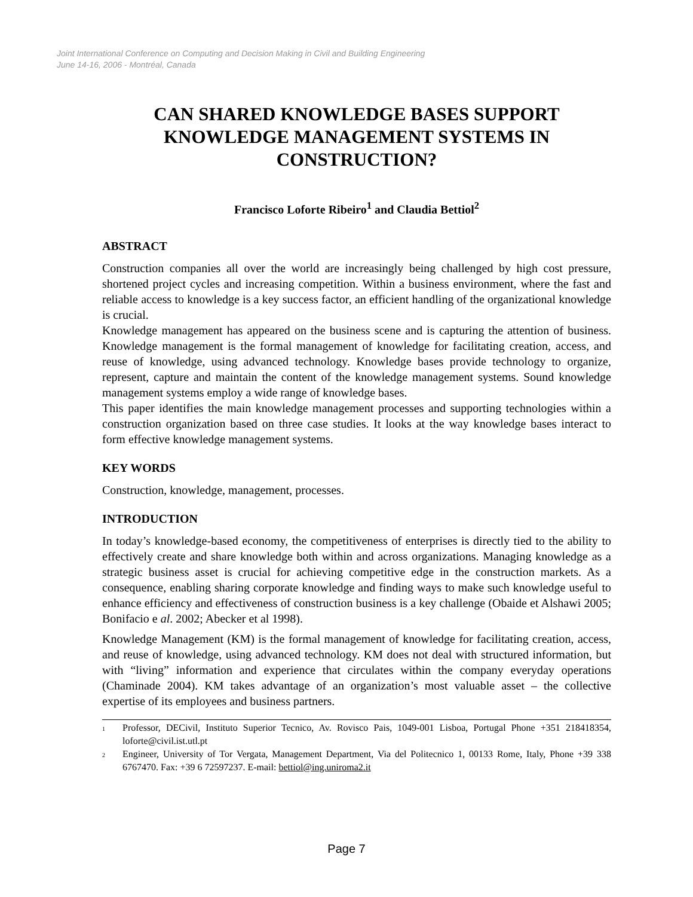Joint International Conference on Computing and Decision Making in Civil and Building Engineering
June 14-16, 2006 - Montréal, Canada
CAN SHARED KNOWLEDGE BASES SUPPORT KNOWLEDGE MANAGEMENT SYSTEMS IN CONSTRUCTION?
Francisco Loforte Ribeiro<sup>1</sup> and Claudia Bettiol<sup>2</sup>
ABSTRACT
Construction companies all over the world are increasingly being challenged by high cost pressure, shortened project cycles and increasing competition. Within a business environment, where the fast and reliable access to knowledge is a key success factor, an efficient handling of the organizational knowledge is crucial.
Knowledge management has appeared on the business scene and is capturing the attention of business. Knowledge management is the formal management of knowledge for facilitating creation, access, and reuse of knowledge, using advanced technology. Knowledge bases provide technology to organize, represent, capture and maintain the content of the knowledge management systems. Sound knowledge management systems employ a wide range of knowledge bases.
This paper identifies the main knowledge management processes and supporting technologies within a construction organization based on three case studies. It looks at the way knowledge bases interact to form effective knowledge management systems.
KEY WORDS
Construction, knowledge, management, processes.
INTRODUCTION
In today’s knowledge-based economy, the competitiveness of enterprises is directly tied to the ability to effectively create and share knowledge both within and across organizations. Managing knowledge as a strategic business asset is crucial for achieving competitive edge in the construction markets. As a consequence, enabling sharing corporate knowledge and finding ways to make such knowledge useful to enhance efficiency and effectiveness of construction business is a key challenge (Obaide et Alshawi 2005; Bonifacio e al. 2002; Abecker et al 1998).
Knowledge Management (KM) is the formal management of knowledge for facilitating creation, access, and reuse of knowledge, using advanced technology. KM does not deal with structured information, but with “living” information and experience that circulates within the company everyday operations (Chaminade 2004). KM takes advantage of an organization’s most valuable asset – the collective expertise of its employees and business partners.
<sup>1</sup> Professor, DECivil, Instituto Superior Tecnico, Av. Rovisco Pais, 1049-001 Lisboa, Portugal Phone +351 218418354, loforte@civil.ist.utl.pt
<sup>2</sup> Engineer, University of Tor Vergata, Management Department, Via del Politecnico 1, 00133 Rome, Italy, Phone +39 338 6767470. Fax: +39 6 72597237. E-mail: bettiol@ing.uniroma2.it
Page 7